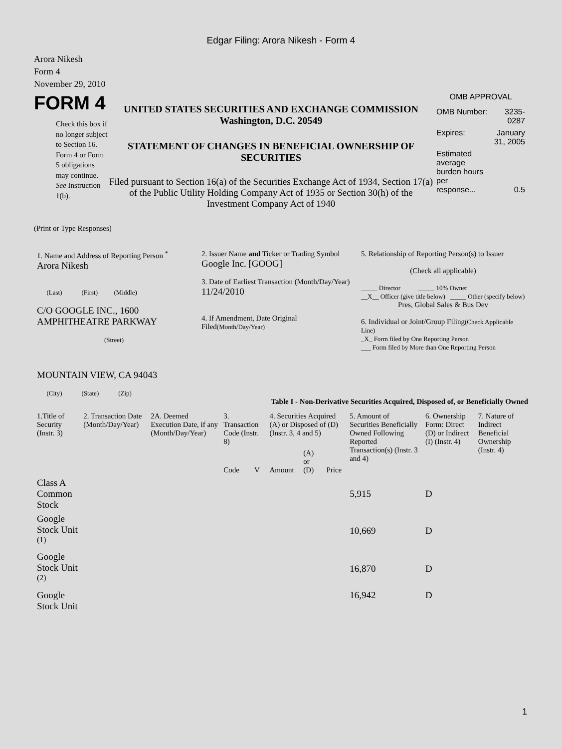Edgar Filing: Arora Nikesh - Form 4
Arora Nikesh
Form 4
November 29, 2010
FORM 4
Check this box if no longer subject to Section 16. Form 4 or Form 5 obligations may continue. See Instruction 1(b).
UNITED STATES SECURITIES AND EXCHANGE COMMISSION
Washington, D.C. 20549
STATEMENT OF CHANGES IN BENEFICIAL OWNERSHIP OF SECURITIES
Filed pursuant to Section 16(a) of the Securities Exchange Act of 1934, Section 17(a) of the Public Utility Holding Company Act of 1935 or Section 30(h) of the Investment Company Act of 1940
OMB APPROVAL
| OMB Number: | 3235-0287 |
| Expires: | January 31, 2005 |
| Estimated average burden hours per response... | 0.5 |
(Print or Type Responses)
| 1. Name and Address of Reporting Person <sup>*</sup> Arora Nikesh (Last) (First) (Middle) C/O GOOGLE INC., 1600 AMPHITHEATRE PARKWAY (Street) MOUNTAIN VIEW, CA 94043 (City) (State) (Zip) | 2. Issuer Name and Ticker or Trading Symbol Google Inc. [GOOG] 3. Date of Earliest Transaction (Month/Day/Year) 11/24/2010 4. If Amendment, Date Original Filed (Month/Day/Year) | 5. Relationship of Reporting Person(s) to Issuer (Check all applicable) _____ Director _____ 10% Owner __X__ Officer (give title below) _____ Other (specify below) Pres, Global Sales & Bus Dev 6. Individual or Joint/Group Filing (Check Applicable Line) _X_ Form filed by One Reporting Person ___ Form filed by More than One Reporting Person |
Table I - Non-Derivative Securities Acquired, Disposed of, or Beneficially Owned
| 1.Title of Security (Instr. 3) | 2. Transaction Date (Month/Day/Year) | 2A. Deemed Execution Date, if any (Month/Day/Year) | 3. Transaction Code (Instr. 8) | | 4. Securities Acquired (A) or Disposed of (D) (Instr. 3, 4 and 5) | | | 5. Amount of Securities Beneficially Owned Following Reported Transaction(s) (Instr. 3 and 4) | 6. Ownership Form: Direct (D) or Indirect (I) (Instr. 4) | 7. Nature of Indirect Beneficial Ownership (Instr. 4) |
| --- | --- | --- | --- | --- | --- | --- | --- | --- | --- | --- |
| | | | Code | V | Amount | (A) or (D) | Price | | | |
| Class A Common Stock | | | | | | | | 5,915 | D | |
| Google Stock Unit <sup>(1)</sup> | | | | | | | | 10,669 | D | |
| Google Stock Unit <sup>(2)</sup> | | | | | | | | 16,870 | D | |
| Google Stock Unit | | | | | | | | 16,942 | D | |
1